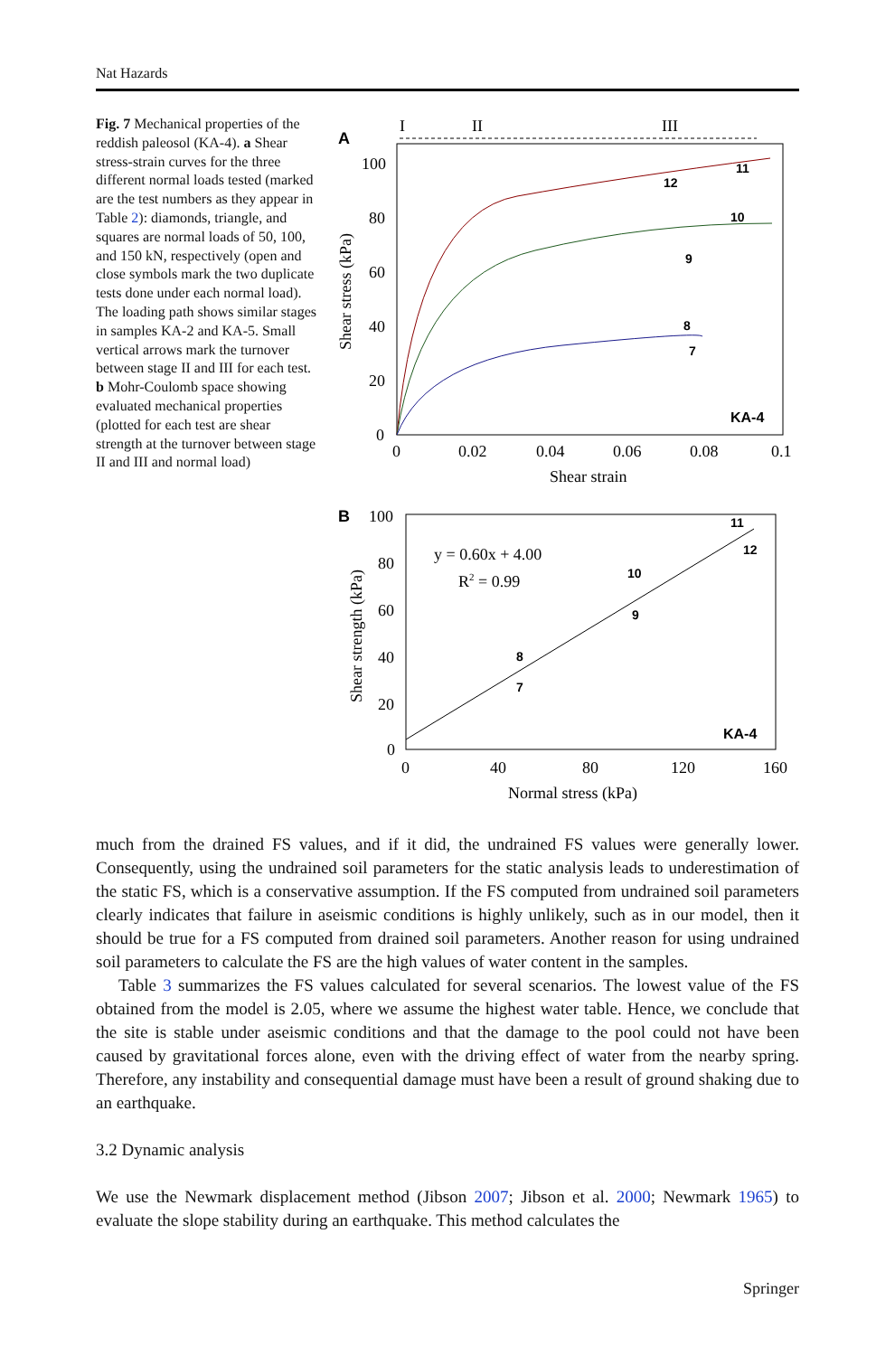Nat Hazards
Fig. 7 Mechanical properties of the reddish paleosol (KA-4). a Shear stress-strain curves for the three different normal loads tested (marked are the test numbers as they appear in Table 2): diamonds, triangle, and squares are normal loads of 50, 100, and 150 kN, respectively (open and close symbols mark the two duplicate tests done under each normal load). The loading path shows similar stages in samples KA-2 and KA-5. Small vertical arrows mark the turnover between stage II and III for each test. b Mohr-Coulomb space showing evaluated mechanical properties (plotted for each test are shear strength at the turnover between stage II and III and normal load)
A
I
II
III
100
80
60
40
20
0
0
0.02
0.04
0.06
0.08
0.1
Shear strain
Shear stress (kPa)
10
11
12
9
8
7
KA-4
B
100
80
60
40
20
0
0
40
80
120
160
Normal stress (kPa)
Shear strength (kPa)
y = 0.60x + 4.00
R2 = 0.99
11
12
10
9
8
7
KA-4
much from the drained FS values, and if it did, the undrained FS values were generally lower. Consequently, using the undrained soil parameters for the static analysis leads to underestimation of the static FS, which is a conservative assumption. If the FS computed from undrained soil parameters clearly indicates that failure in aseismic conditions is highly unlikely, such as in our model, then it should be true for a FS computed from drained soil parameters. Another reason for using undrained soil parameters to calculate the FS are the high values of water content in the samples.
Table 3 summarizes the FS values calculated for several scenarios. The lowest value of the FS obtained from the model is 2.05, where we assume the highest water table. Hence, we conclude that the site is stable under aseismic conditions and that the damage to the pool could not have been caused by gravitational forces alone, even with the driving effect of water from the nearby spring. Therefore, any instability and consequential damage must have been a result of ground shaking due to an earthquake.
3.2 Dynamic analysis
We use the Newmark displacement method (Jibson 2007; Jibson et al. 2000; Newmark 1965) to evaluate the slope stability during an earthquake. This method calculates the
Springer